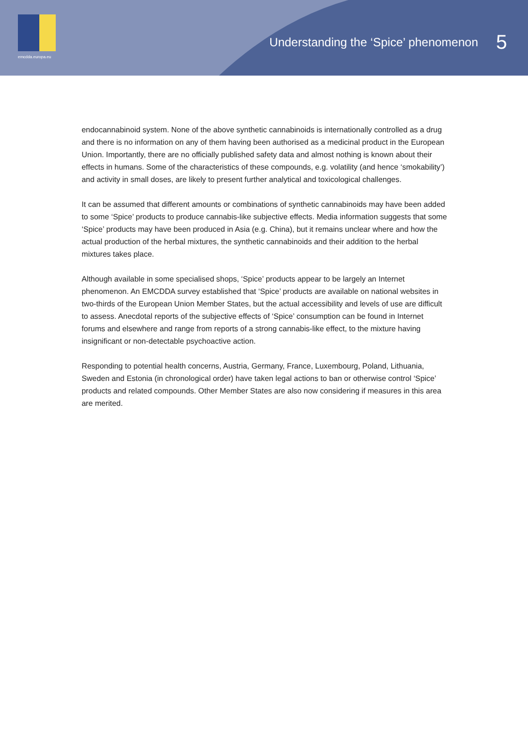emcdda.europa.eu
Understanding the ‘Spice’ phenomenon 5
endocannabinoid system. None of the above synthetic cannabinoids is internationally controlled as a drug and there is no information on any of them having been authorised as a medicinal product in the European Union. Importantly, there are no officially published safety data and almost nothing is known about their effects in humans. Some of the characteristics of these compounds, e.g. volatility (and hence ‘smokability’) and activity in small doses, are likely to present further analytical and toxicological challenges.
It can be assumed that different amounts or combinations of synthetic cannabinoids may have been added to some ‘Spice’ products to produce cannabis-like subjective effects. Media information suggests that some ‘Spice’ products may have been produced in Asia (e.g. China), but it remains unclear where and how the actual production of the herbal mixtures, the synthetic cannabinoids and their addition to the herbal mixtures takes place.
Although available in some specialised shops, ‘Spice’ products appear to be largely an Internet phenomenon. An EMCDDA survey established that ‘Spice’ products are available on national websites in two-thirds of the European Union Member States, but the actual accessibility and levels of use are difficult to assess. Anecdotal reports of the subjective effects of ‘Spice’ consumption can be found in Internet forums and elsewhere and range from reports of a strong cannabis-like effect, to the mixture having insignificant or non-detectable psychoactive action.
Responding to potential health concerns, Austria, Germany, France, Luxembourg, Poland, Lithuania, Sweden and Estonia (in chronological order) have taken legal actions to ban or otherwise control ‘Spice’ products and related compounds. Other Member States are also now considering if measures in this area are merited.